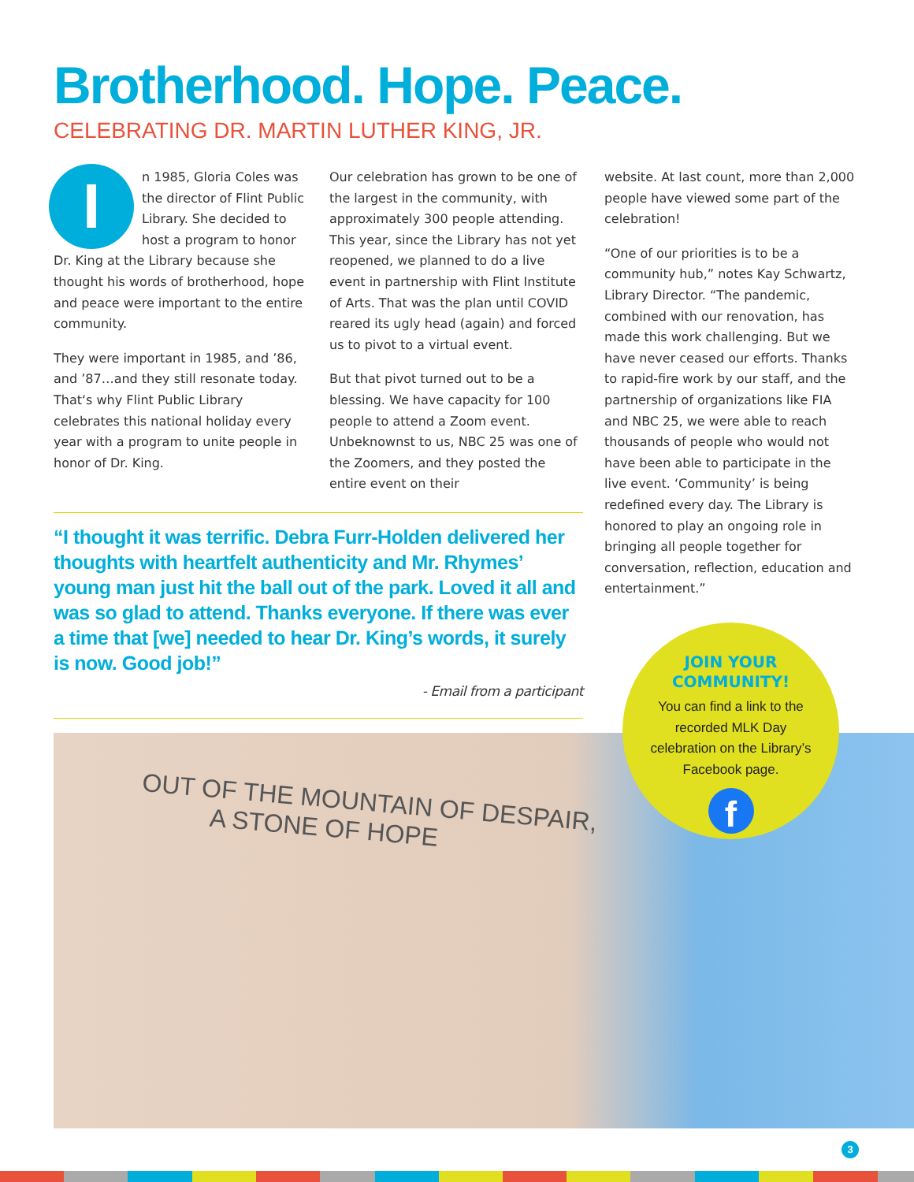Brotherhood. Hope. Peace.
CELEBRATING DR. MARTIN LUTHER KING, JR.
In 1985, Gloria Coles was the director of Flint Public Library. She decided to host a program to honor Dr. King at the Library because she thought his words of brotherhood, hope and peace were important to the entire community.
They were important in 1985, and ’86, and ’87…and they still resonate today. That‘s why Flint Public Library celebrates this national holiday every year with a program to unite people in honor of Dr. King.
Our celebration has grown to be one of the largest in the community, with approximately 300 people attending. This year, since the Library has not yet reopened, we planned to do a live event in partnership with Flint Institute of Arts. That was the plan until COVID reared its ugly head (again) and forced us to pivot to a virtual event.
But that pivot turned out to be a blessing. We have capacity for 100 people to attend a Zoom event. Unbeknownst to us, NBC 25 was one of the Zoomers, and they posted the entire event on their
website. At last count, more than 2,000 people have viewed some part of the celebration!
“One of our priorities is to be a community hub,” notes Kay Schwartz, Library Director. “The pandemic, combined with our renovation, has made this work challenging. But we have never ceased our efforts. Thanks to rapid-fire work by our staff, and the partnership of organizations like FIA and NBC 25, we were able to reach thousands of people who would not have been able to participate in the live event. ‘Community’ is being redefined every day. The Library is honored to play an ongoing role in bringing all people together for conversation, reflection, education and entertainment.”
“I thought it was terrific. Debra Furr-Holden delivered her thoughts with heartfelt authenticity and Mr. Rhymes’ young man just hit the ball out of the park. Loved it all and was so glad to attend. Thanks everyone. If there was ever a time that [we] needed to hear Dr. King’s words, it surely is now. Good job!”
- Email from a participant
OUT OF THE MOUNTAIN OF DESPAIR,
A STONE OF HOPE
JOIN YOUR
COMMUNITY!
You can find a link to the recorded MLK Day celebration on the Library’s Facebook page.
f
3